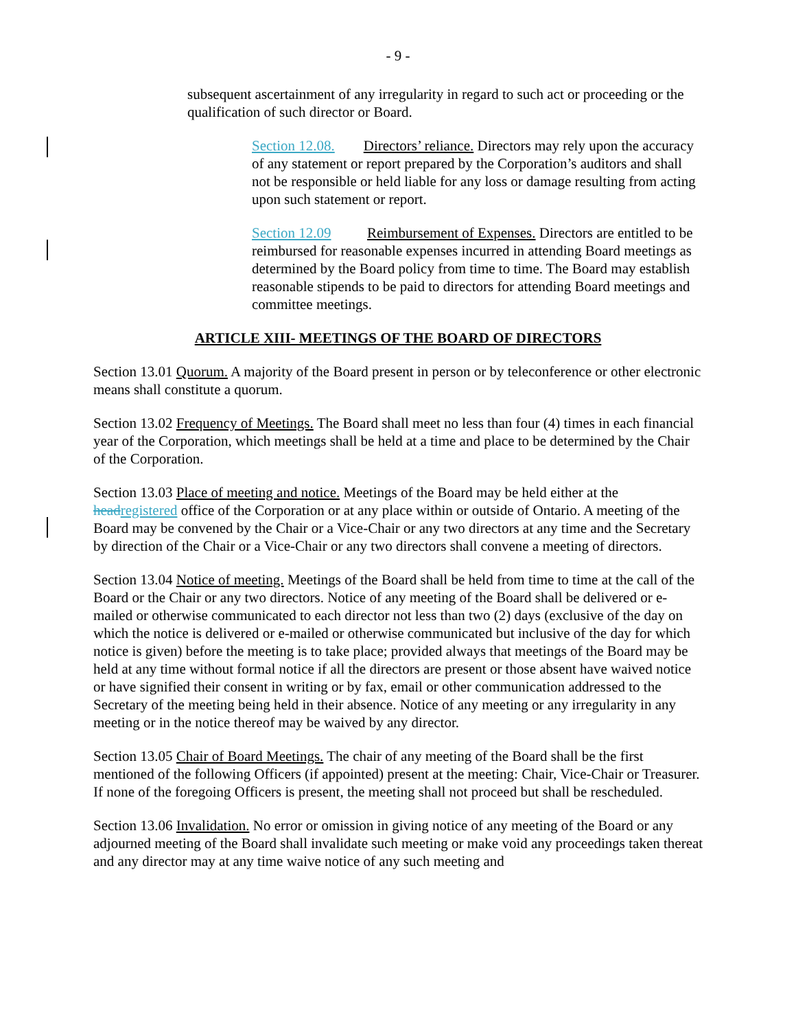- 9 -
subsequent ascertainment of any irregularity in regard to such act or proceeding or the qualification of such director or Board.
Section 12.08. Directors’ reliance. Directors may rely upon the accuracy of any statement or report prepared by the Corporation’s auditors and shall not be responsible or held liable for any loss or damage resulting from acting upon such statement or report.
Section 12.09 Reimbursement of Expenses. Directors are entitled to be reimbursed for reasonable expenses incurred in attending Board meetings as determined by the Board policy from time to time. The Board may establish reasonable stipends to be paid to directors for attending Board meetings and committee meetings.
ARTICLE XIII- MEETINGS OF THE BOARD OF DIRECTORS
Section 13.01 Quorum. A majority of the Board present in person or by teleconference or other electronic means shall constitute a quorum.
Section 13.02 Frequency of Meetings. The Board shall meet no less than four (4) times in each financial year of the Corporation, which meetings shall be held at a time and place to be determined by the Chair of the Corporation.
Section 13.03 Place of meeting and notice. Meetings of the Board may be held either at the head registered office of the Corporation or at any place within or outside of Ontario. A meeting of the Board may be convened by the Chair or a Vice-Chair or any two directors at any time and the Secretary by direction of the Chair or a Vice-Chair or any two directors shall convene a meeting of directors.
Section 13.04 Notice of meeting. Meetings of the Board shall be held from time to time at the call of the Board or the Chair or any two directors. Notice of any meeting of the Board shall be delivered or e-mailed or otherwise communicated to each director not less than two (2) days (exclusive of the day on which the notice is delivered or e-mailed or otherwise communicated but inclusive of the day for which notice is given) before the meeting is to take place; provided always that meetings of the Board may be held at any time without formal notice if all the directors are present or those absent have waived notice or have signified their consent in writing or by fax, email or other communication addressed to the Secretary of the meeting being held in their absence. Notice of any meeting or any irregularity in any meeting or in the notice thereof may be waived by any director.
Section 13.05 Chair of Board Meetings. The chair of any meeting of the Board shall be the first mentioned of the following Officers (if appointed) present at the meeting: Chair, Vice-Chair or Treasurer. If none of the foregoing Officers is present, the meeting shall not proceed but shall be rescheduled.
Section 13.06 Invalidation. No error or omission in giving notice of any meeting of the Board or any adjourned meeting of the Board shall invalidate such meeting or make void any proceedings taken thereat and any director may at any time waive notice of any such meeting and